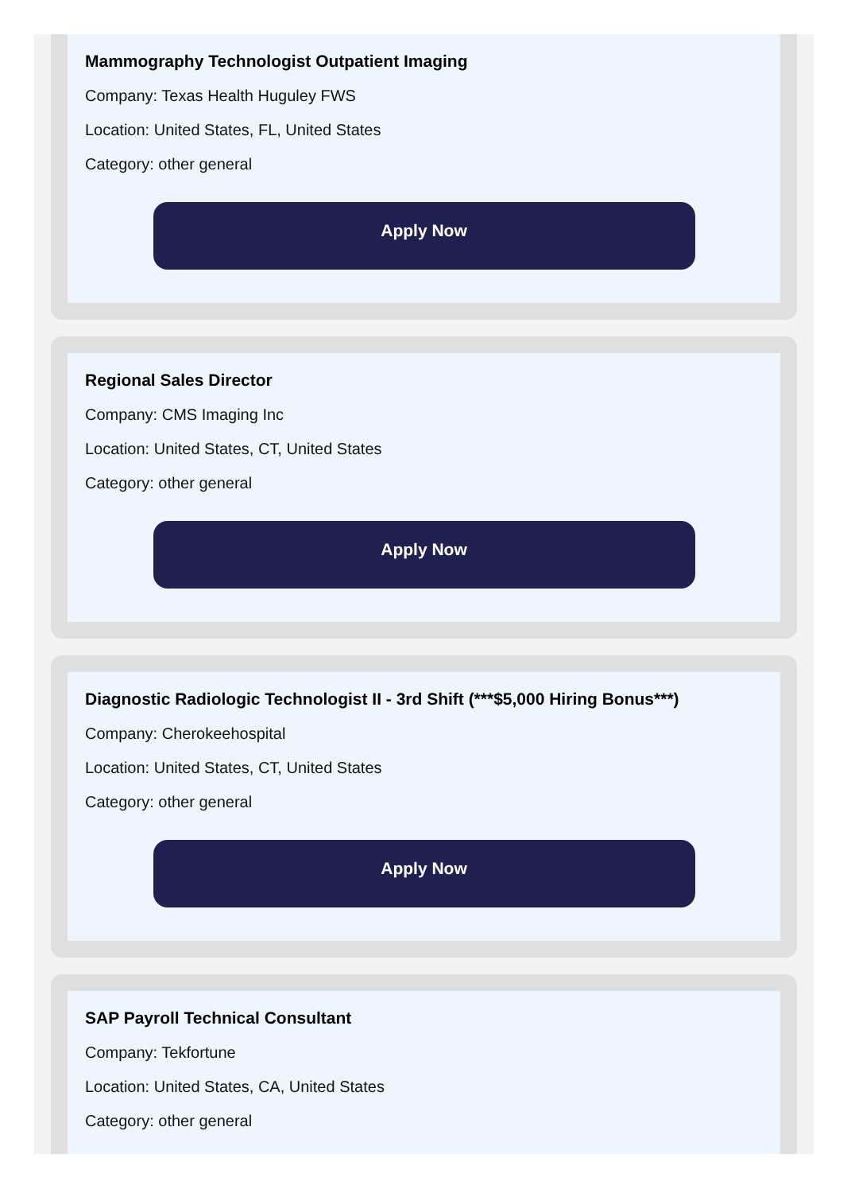Mammography Technologist Outpatient Imaging
Company: Texas Health Huguley FWS
Location: United States, FL, United States
Category: other general
Apply Now
Regional Sales Director
Company: CMS Imaging Inc
Location: United States, CT, United States
Category: other general
Apply Now
Diagnostic Radiologic Technologist II - 3rd Shift (***$5,000 Hiring Bonus***)
Company: Cherokeehospital
Location: United States, CT, United States
Category: other general
Apply Now
SAP Payroll Technical Consultant
Company: Tekfortune
Location: United States, CA, United States
Category: other general